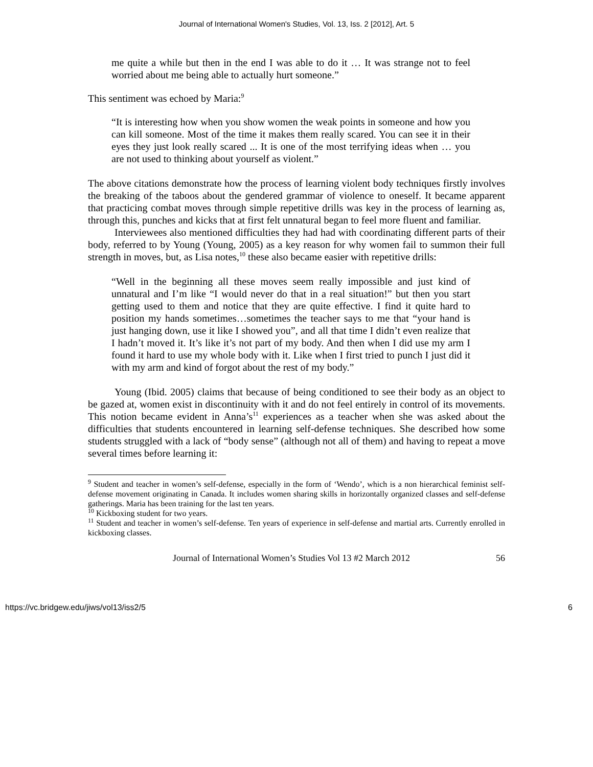Journal of International Women's Studies, Vol. 13, Iss. 2 [2012], Art. 5
me quite a while but then in the end I was able to do it … It was strange not to feel worried about me being able to actually hurt someone.”
This sentiment was echoed by Maria:<sup>9</sup>
“It is interesting how when you show women the weak points in someone and how you can kill someone. Most of the time it makes them really scared. You can see it in their eyes they just look really scared ... It is one of the most terrifying ideas when … you are not used to thinking about yourself as violent.”
The above citations demonstrate how the process of learning violent body techniques firstly involves the breaking of the taboos about the gendered grammar of violence to oneself. It became apparent that practicing combat moves through simple repetitive drills was key in the process of learning as, through this, punches and kicks that at first felt unnatural began to feel more fluent and familiar.
Interviewees also mentioned difficulties they had had with coordinating different parts of their body, referred to by Young (Young, 2005) as a key reason for why women fail to summon their full strength in moves, but, as Lisa notes,<sup>10</sup> these also became easier with repetitive drills:
“Well in the beginning all these moves seem really impossible and just kind of unnatural and I’m like “I would never do that in a real situation!” but then you start getting used to them and notice that they are quite effective. I find it quite hard to position my hands sometimes…sometimes the teacher says to me that “your hand is just hanging down, use it like I showed you”, and all that time I didn’t even realize that I hadn’t moved it. It’s like it’s not part of my body. And then when I did use my arm I found it hard to use my whole body with it. Like when I first tried to punch I just did it with my arm and kind of forgot about the rest of my body.”
Young (Ibid. 2005) claims that because of being conditioned to see their body as an object to be gazed at, women exist in discontinuity with it and do not feel entirely in control of its movements. This notion became evident in Anna’s<sup>11</sup> experiences as a teacher when she was asked about the difficulties that students encountered in learning self-defense techniques. She described how some students struggled with a lack of “body sense” (although not all of them) and having to repeat a move several times before learning it:
<sup>9</sup> Student and teacher in women’s self-defense, especially in the form of ‘Wendo’, which is a non hierarchical feminist self-defense movement originating in Canada. It includes women sharing skills in horizontally organized classes and self-defense gatherings. Maria has been training for the last ten years.
<sup>10</sup> Kickboxing student for two years.
<sup>11</sup> Student and teacher in women’s self-defense. Ten years of experience in self-defense and martial arts. Currently enrolled in kickboxing classes.
Journal of International Women’s Studies Vol 13 #2 March 2012 56
https://vc.bridgew.edu/jiws/vol13/iss2/5 6